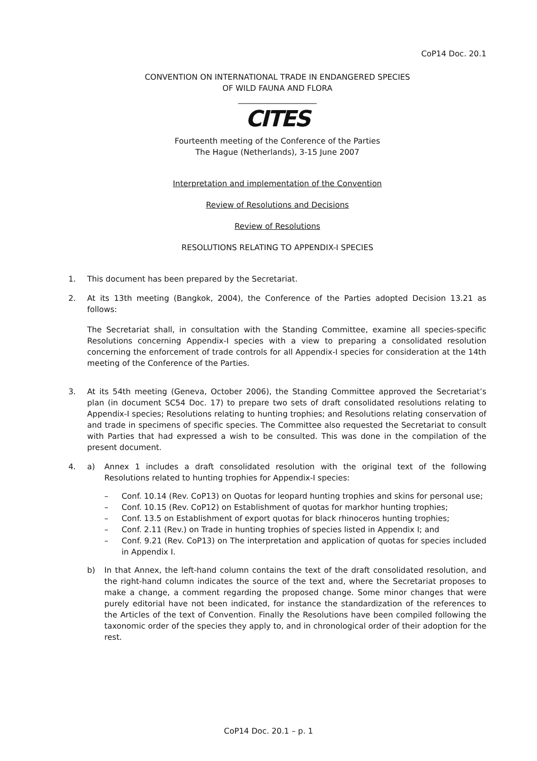CoP14 Doc. 20.1
CONVENTION ON INTERNATIONAL TRADE IN ENDANGERED SPECIES
OF WILD FAUNA AND FLORA
____________________
CITES
Fourteenth meeting of the Conference of the Parties
The Hague (Netherlands), 3-15 June 2007
Interpretation and implementation of the Convention
Review of Resolutions and Decisions
Review of Resolutions
RESOLUTIONS RELATING TO APPENDIX-I SPECIES
1. This document has been prepared by the Secretariat.
2. At its 13th meeting (Bangkok, 2004), the Conference of the Parties adopted Decision 13.21 as follows:
The Secretariat shall, in consultation with the Standing Committee, examine all species-specific Resolutions concerning Appendix-I species with a view to preparing a consolidated resolution concerning the enforcement of trade controls for all Appendix-I species for consideration at the 14th meeting of the Conference of the Parties.
3. At its 54th meeting (Geneva, October 2006), the Standing Committee approved the Secretariat’s plan (in document SC54 Doc. 17) to prepare two sets of draft consolidated resolutions relating to Appendix-I species; Resolutions relating to hunting trophies; and Resolutions relating conservation of and trade in specimens of specific species. The Committee also requested the Secretariat to consult with Parties that had expressed a wish to be consulted. This was done in the compilation of the present document.
4. a) Annex 1 includes a draft consolidated resolution with the original text of the following Resolutions related to hunting trophies for Appendix-I species:
– Conf. 10.14 (Rev. CoP13) on Quotas for leopard hunting trophies and skins for personal use;
– Conf. 10.15 (Rev. CoP12) on Establishment of quotas for markhor hunting trophies;
– Conf. 13.5 on Establishment of export quotas for black rhinoceros hunting trophies;
– Conf. 2.11 (Rev.) on Trade in hunting trophies of species listed in Appendix I; and
– Conf. 9.21 (Rev. CoP13) on The interpretation and application of quotas for species included in Appendix I.
b) In that Annex, the left-hand column contains the text of the draft consolidated resolution, and the right-hand column indicates the source of the text and, where the Secretariat proposes to make a change, a comment regarding the proposed change. Some minor changes that were purely editorial have not been indicated, for instance the standardization of the references to the Articles of the text of Convention. Finally the Resolutions have been compiled following the taxonomic order of the species they apply to, and in chronological order of their adoption for the rest.
CoP14 Doc. 20.1 – p. 1